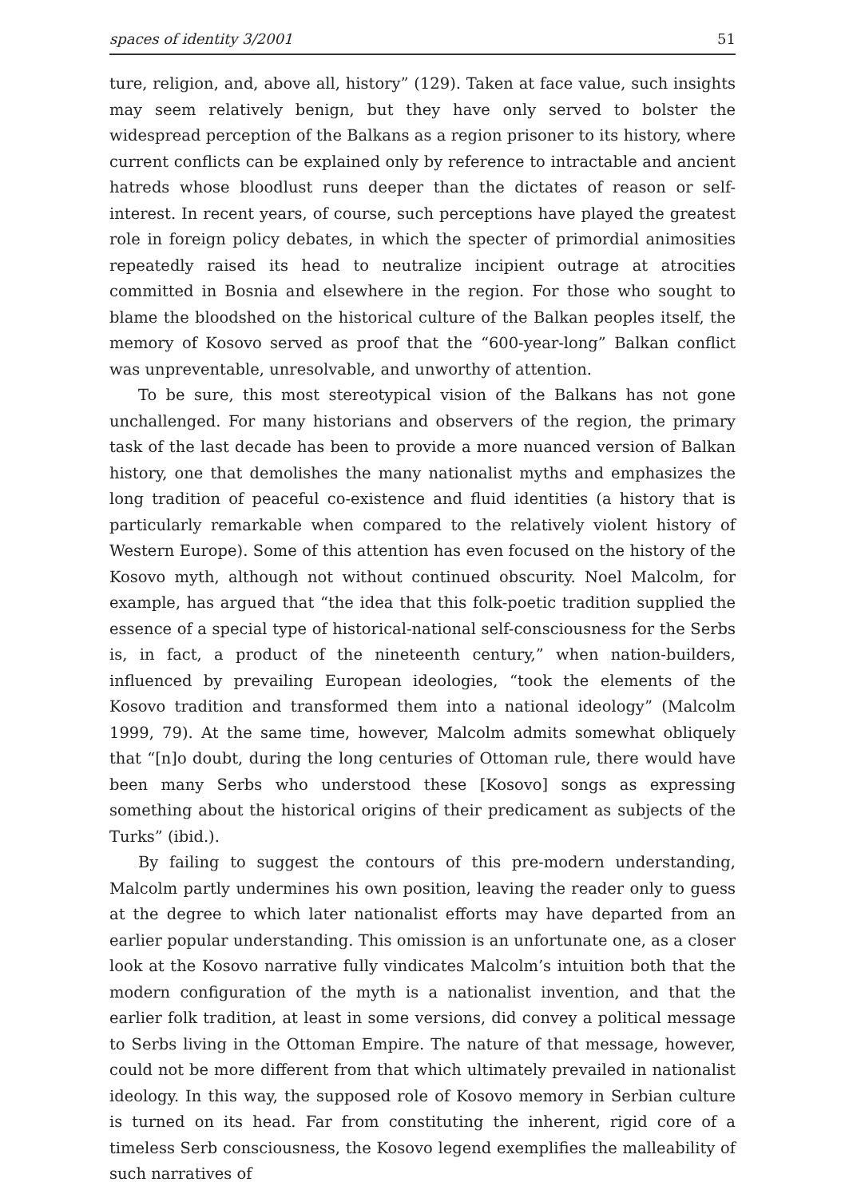spaces of identity 3/2001 51
ture, religion, and, above all, history” (129). Taken at face value, such insights may seem relatively benign, but they have only served to bolster the widespread perception of the Balkans as a region prisoner to its history, where current conflicts can be explained only by reference to intractable and ancient hatreds whose bloodlust runs deeper than the dictates of reason or self-interest. In recent years, of course, such perceptions have played the greatest role in foreign policy debates, in which the specter of primordial animosities repeatedly raised its head to neutralize incipient outrage at atrocities committed in Bosnia and elsewhere in the region. For those who sought to blame the bloodshed on the historical culture of the Balkan peoples itself, the memory of Kosovo served as proof that the “600-year-long” Balkan conflict was unpreventable, unresolvable, and unworthy of attention.
To be sure, this most stereotypical vision of the Balkans has not gone unchallenged. For many historians and observers of the region, the primary task of the last decade has been to provide a more nuanced version of Balkan history, one that demolishes the many nationalist myths and emphasizes the long tradition of peaceful co-existence and fluid identities (a history that is particularly remarkable when compared to the relatively violent history of Western Europe). Some of this attention has even focused on the history of the Kosovo myth, although not without continued obscurity. Noel Malcolm, for example, has argued that “the idea that this folk-poetic tradition supplied the essence of a special type of historical-national self-consciousness for the Serbs is, in fact, a product of the nineteenth century,” when nation-builders, influenced by prevailing European ideologies, “took the elements of the Kosovo tradition and transformed them into a national ideology” (Malcolm 1999, 79). At the same time, however, Malcolm admits somewhat obliquely that “[n]o doubt, during the long centuries of Ottoman rule, there would have been many Serbs who understood these [Kosovo] songs as expressing something about the historical origins of their predicament as subjects of the Turks” (ibid.).
By failing to suggest the contours of this pre-modern understanding, Malcolm partly undermines his own position, leaving the reader only to guess at the degree to which later nationalist efforts may have departed from an earlier popular understanding. This omission is an unfortunate one, as a closer look at the Kosovo narrative fully vindicates Malcolm’s intuition both that the modern configuration of the myth is a nationalist invention, and that the earlier folk tradition, at least in some versions, did convey a political message to Serbs living in the Ottoman Empire. The nature of that message, however, could not be more different from that which ultimately prevailed in nationalist ideology. In this way, the supposed role of Kosovo memory in Serbian culture is turned on its head. Far from constituting the inherent, rigid core of a timeless Serb consciousness, the Kosovo legend exemplifies the malleability of such narratives of